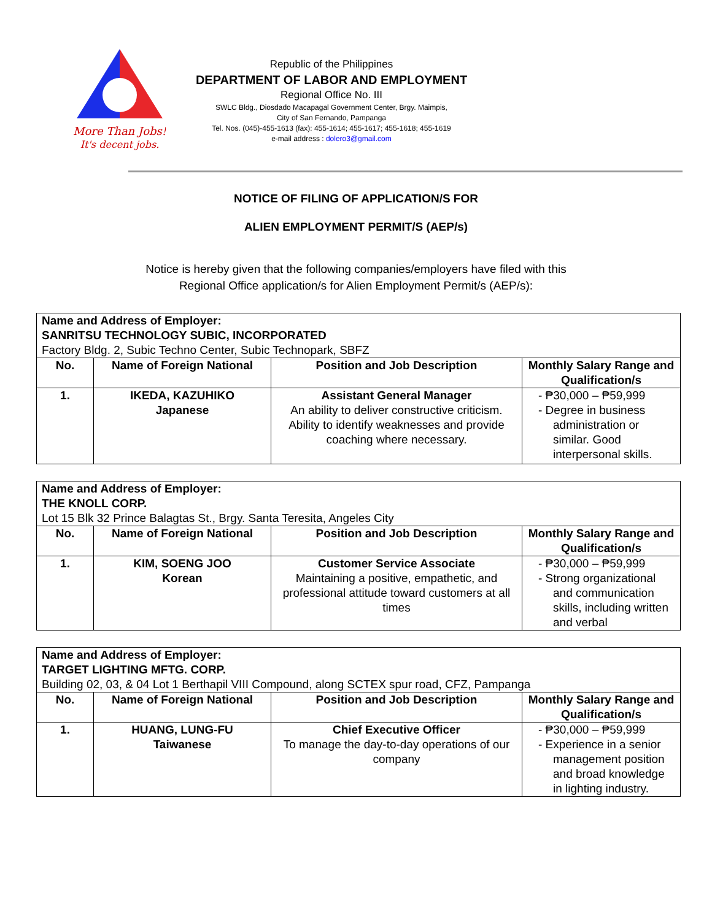More Than Jobs!
It's decent jobs.
Republic of the Philippines
DEPARTMENT OF LABOR AND EMPLOYMENT
Regional Office No. III
SWLC Bldg., Diosdado Macapagal Government Center, Brgy. Maimpis,
City of San Fernando, Pampanga
Tel. Nos. (045)-455-1613 (fax): 455-1614; 455-1617; 455-1618; 455-1619
e-mail address : dolero3@gmail.com
NOTICE OF FILING OF APPLICATION/S FOR
ALIEN EMPLOYMENT PERMIT/S (AEP/s)
Notice is hereby given that the following companies/employers have filed with this
Regional Office application/s for Alien Employment Permit/s (AEP/s):
| Name and Address of Employer: SANRITSU TECHNOLOGY SUBIC, INCORPORATED Factory Bldg. 2, Subic Techno Center, Subic Technopark, SBFZ | | | |
| No. | Name of Foreign National | Position and Job Description | Monthly Salary Range and Qualification/s |
| 1. | IKEDA, KAZUHIKO Japanese | Assistant General Manager An ability to deliver constructive criticism. Ability to identify weaknesses and provide coaching where necessary. | - ₱30,000 – ₱59,999 - Degree in business administration or similar. Good interpersonal skills. |
| Name and Address of Employer: THE KNOLL CORP. Lot 15 Blk 32 Prince Balagtas St., Brgy. Santa Teresita, Angeles City | | | |
| No. | Name of Foreign National | Position and Job Description | Monthly Salary Range and Qualification/s |
| 1. | KIM, SOENG JOO Korean | Customer Service Associate Maintaining a positive, empathetic, and professional attitude toward customers at all times | - ₱30,000 – ₱59,999 - Strong organizational and communication skills, including written and verbal |
| Name and Address of Employer: TARGET LIGHTING MFTG. CORP. Building 02, 03, & 04 Lot 1 Berthapil VIII Compound, along SCTEX spur road, CFZ, Pampanga | | | |
| No. | Name of Foreign National | Position and Job Description | Monthly Salary Range and Qualification/s |
| 1. | HUANG, LUNG-FU Taiwanese | Chief Executive Officer To manage the day-to-day operations of our company | - ₱30,000 – ₱59,999 - Experience in a senior management position and broad knowledge in lighting industry. |